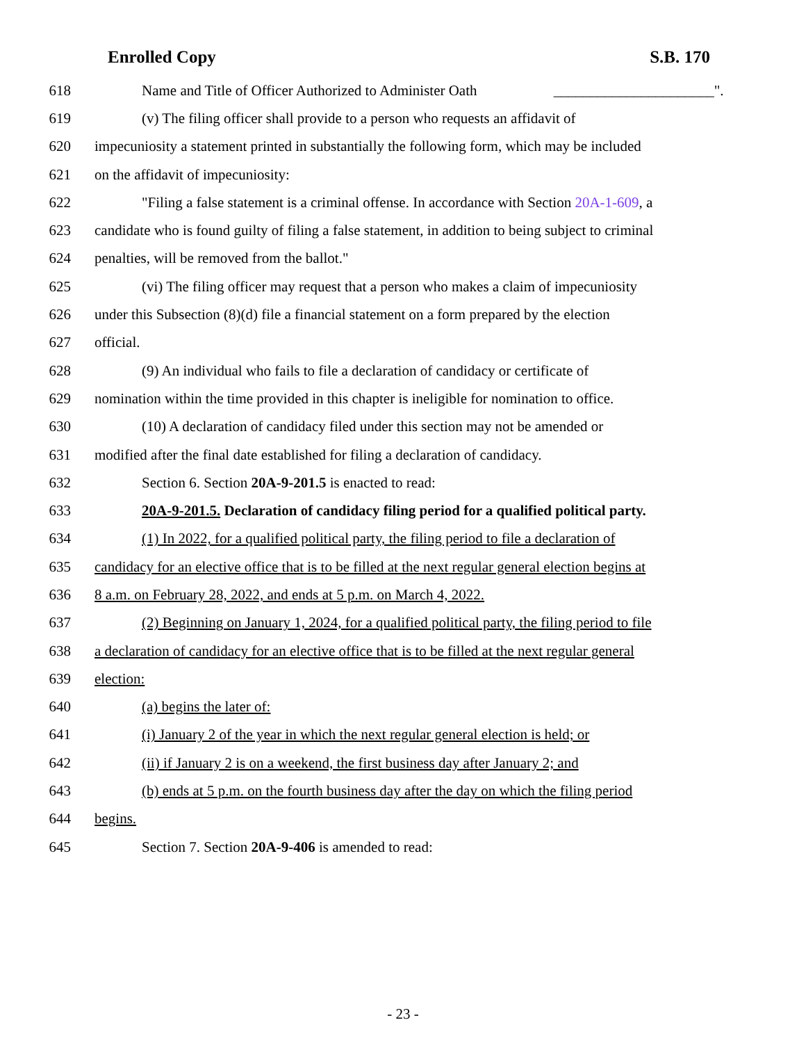Enrolled Copy S.B. 170
618 Name and Title of Officer Authorized to Administer Oath ______________________".
619 (v) The filing officer shall provide to a person who requests an affidavit of
620 impecuniosity a statement printed in substantially the following form, which may be included
621 on the affidavit of impecuniosity:
622 "Filing a false statement is a criminal offense. In accordance with Section 20A-1-609, a
623 candidate who is found guilty of filing a false statement, in addition to being subject to criminal
624 penalties, will be removed from the ballot."
625 (vi) The filing officer may request that a person who makes a claim of impecuniosity
626 under this Subsection (8)(d) file a financial statement on a form prepared by the election
627 official.
628 (9) An individual who fails to file a declaration of candidacy or certificate of
629 nomination within the time provided in this chapter is ineligible for nomination to office.
630 (10) A declaration of candidacy filed under this section may not be amended or
631 modified after the final date established for filing a declaration of candidacy.
632 Section 6. Section 20A-9-201.5 is enacted to read:
633 20A-9-201.5. Declaration of candidacy filing period for a qualified political party.
634 (1) In 2022, for a qualified political party, the filing period to file a declaration of
635 candidacy for an elective office that is to be filled at the next regular general election begins at
636 8 a.m. on February 28, 2022, and ends at 5 p.m. on March 4, 2022.
637 (2) Beginning on January 1, 2024, for a qualified political party, the filing period to file
638 a declaration of candidacy for an elective office that is to be filled at the next regular general
639 election:
640 (a) begins the later of:
641 (i) January 2 of the year in which the next regular general election is held; or
642 (ii) if January 2 is on a weekend, the first business day after January 2; and
643 (b) ends at 5 p.m. on the fourth business day after the day on which the filing period
644 begins.
645 Section 7. Section 20A-9-406 is amended to read:
- 23 -